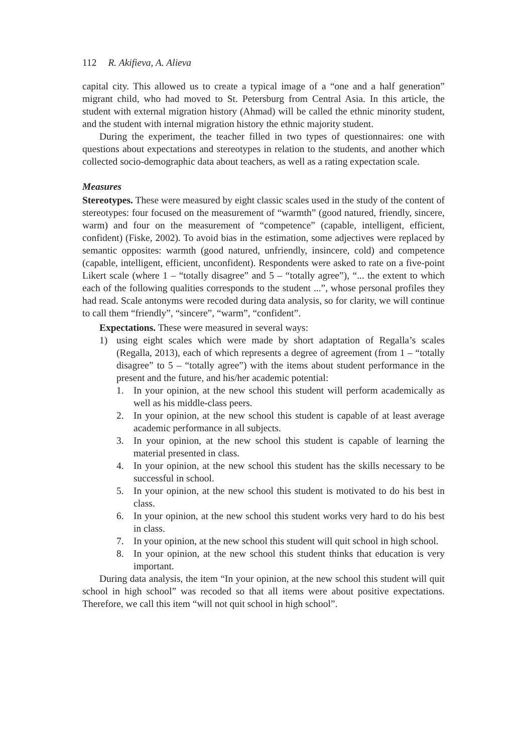112 R. Akifieva, A. Alieva
capital city. This allowed us to create a typical image of a “one and a half generation” migrant child, who had moved to St. Petersburg from Central Asia. In this article, the student with external migration history (Ahmad) will be called the ethnic minority student, and the student with internal migration history the ethnic majority student.
During the experiment, the teacher filled in two types of questionnaires: one with questions about expectations and stereotypes in relation to the students, and another which collected socio-demographic data about teachers, as well as a rating expectation scale.
Measures
Stereotypes. These were measured by eight classic scales used in the study of the content of stereotypes: four focused on the measurement of “warmth” (good natured, friendly, sincere, warm) and four on the measurement of “competence” (capable, intelligent, efficient, confident) (Fiske, 2002). To avoid bias in the estimation, some adjectives were replaced by semantic opposites: warmth (good natured, unfriendly, insincere, cold) and competence (capable, intelligent, efficient, unconfident). Respondents were asked to rate on a five-point Likert scale (where 1 – “totally disagree” and 5 – “totally agree”), “... the extent to which each of the following qualities corresponds to the student ...”, whose personal profiles they had read. Scale antonyms were recoded during data analysis, so for clarity, we will continue to call them “friendly”, “sincere”, “warm”, “confident”.
Expectations. These were measured in several ways:
1) using eight scales which were made by short adaptation of Regalla’s scales (Regalla, 2013), each of which represents a degree of agreement (from 1 – “totally disagree” to 5 – “totally agree”) with the items about student performance in the present and the future, and his/her academic potential:
1. In your opinion, at the new school this student will perform academically as well as his middle-class peers.
2. In your opinion, at the new school this student is capable of at least average academic performance in all subjects.
3. In your opinion, at the new school this student is capable of learning the material presented in class.
4. In your opinion, at the new school this student has the skills necessary to be successful in school.
5. In your opinion, at the new school this student is motivated to do his best in class.
6. In your opinion, at the new school this student works very hard to do his best in class.
7. In your opinion, at the new school this student will quit school in high school.
8. In your opinion, at the new school this student thinks that education is very important.
During data analysis, the item “In your opinion, at the new school this student will quit school in high school” was recoded so that all items were about positive expectations. Therefore, we call this item “will not quit school in high school”.